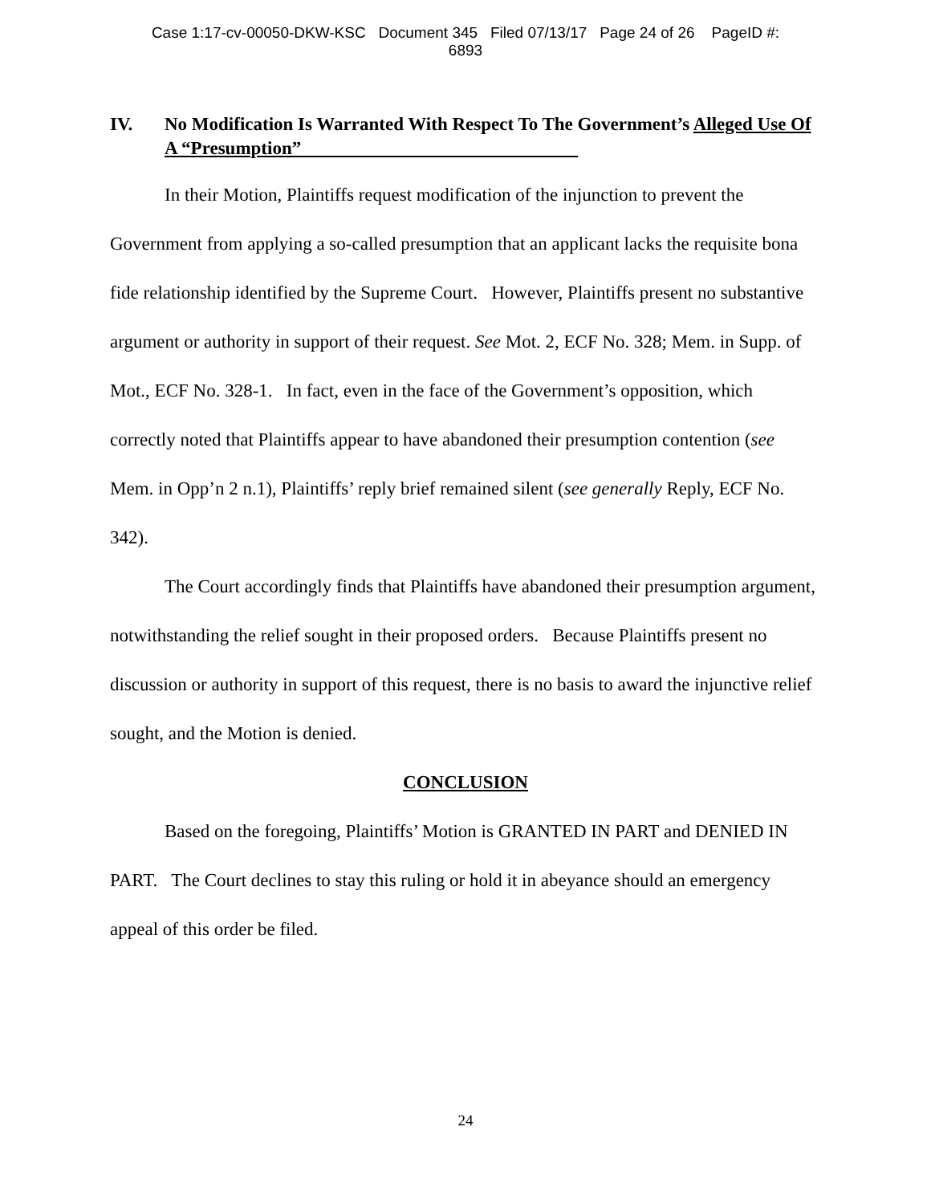Case 1:17-cv-00050-DKW-KSC Document 345 Filed 07/13/17 Page 24 of 26 PageID #:
6893
IV. No Modification Is Warranted With Respect To The Government’s Alleged Use Of A “Presumption”
In their Motion, Plaintiffs request modification of the injunction to prevent the Government from applying a so-called presumption that an applicant lacks the requisite bona fide relationship identified by the Supreme Court. However, Plaintiffs present no substantive argument or authority in support of their request. See Mot. 2, ECF No. 328; Mem. in Supp. of Mot., ECF No. 328-1. In fact, even in the face of the Government’s opposition, which correctly noted that Plaintiffs appear to have abandoned their presumption contention (see Mem. in Opp’n 2 n.1), Plaintiffs’ reply brief remained silent (see generally Reply, ECF No. 342).
The Court accordingly finds that Plaintiffs have abandoned their presumption argument, notwithstanding the relief sought in their proposed orders. Because Plaintiffs present no discussion or authority in support of this request, there is no basis to award the injunctive relief sought, and the Motion is denied.
CONCLUSION
Based on the foregoing, Plaintiffs’ Motion is GRANTED IN PART and DENIED IN PART. The Court declines to stay this ruling or hold it in abeyance should an emergency appeal of this order be filed.
24